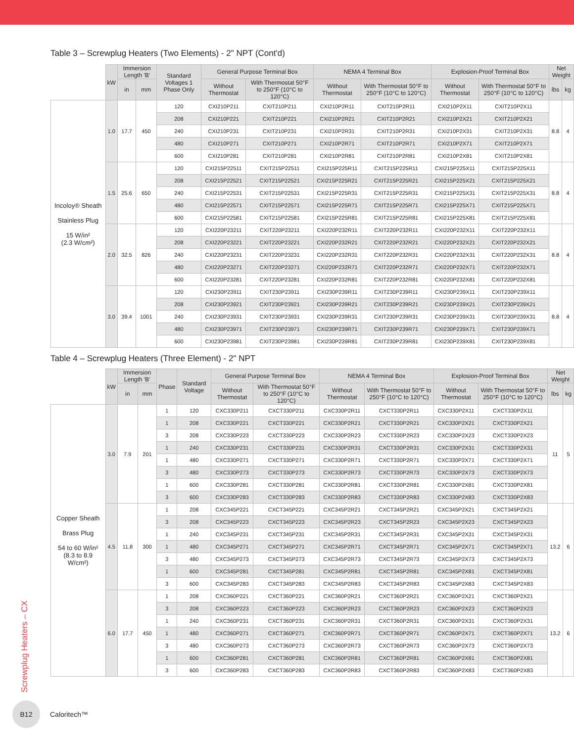Table 3 – Screwplug Heaters (Two Elements) - 2" NPT (Cont'd)
| | kW | Immersion Length 'B' | | Standard Voltages 1 Phase Only | General Purpose Terminal Box | | NEMA 4 Terminal Box | | Explosion-Proof Terminal Box | | Net Weight | |
| --- | --- | --- | --- | --- | --- | --- | --- | --- | --- | --- | --- | --- |
| | | in | mm | | Without Thermostat | With Thermostat 50°F to 250°F (10°C to 120°C) | Without Thermostat | With Thermostat 50°F to 250°F (10°C to 120°C) | Without Thermostat | With Thermostat 50°F to 250°F (10°C to 120°C) | lbs | kg |
| Incoloy® Sheath Stainless Plug 15 W/in² (2.3 W/cm²) | 1.0 | 17.7 | 450 | 120 | CXI210P211 | CXIT210P211 | CXI210P2R11 | CXIT210P2R11 | CXI210P2X11 | CXIT210P2X11 | 8.8 | 4 |
| | | | | 208 | CXI210P221 | CXIT210P221 | CXI210P2R21 | CXIT210P2R21 | CXI210P2X21 | CXIT210P2X21 | | |
| | | | | 240 | CXI210P231 | CXIT210P231 | CXI210P2R31 | CXIT210P2R31 | CXI210P2X31 | CXIT210P2X31 | | |
| | | | | 480 | CXI210P271 | CXIT210P271 | CXI210P2R71 | CXIT210P2R71 | CXI210P2X71 | CXIT210P2X71 | | |
| | | | | 600 | CXI210P281 | CXIT210P281 | CXI210P2R81 | CXIT210P2R81 | CXI210P2X81 | CXIT210P2X81 | | |
| | 1.5 | 25.6 | 650 | 120 | CXI215P22511 | CXIT215P22511 | CXI215P225R11 | CXIT215P225R11 | CXI215P225X11 | CXIT215P225X11 | 8.8 | 4 |
| | | | | 208 | CXI215P22521 | CXIT215P22521 | CXI215P225R21 | CXIT215P225R21 | CXI215P225X21 | CXIT215P225X21 | | |
| | | | | 240 | CXI215P22531 | CXIT215P22531 | CXI215P225R31 | CXIT215P225R31 | CXI215P225X31 | CXIT215P225X31 | | |
| | | | | 480 | CXI215P22571 | CXIT215P22571 | CXI215P225R71 | CXIT215P225R71 | CXI215P225X71 | CXIT215P225X71 | | |
| | | | | 600 | CXI215P22581 | CXIT215P22581 | CXI215P225R81 | CXIT215P225R81 | CXI215P225X81 | CXIT215P225X81 | | |
| | 2.0 | 32.5 | 826 | 120 | CXI220P23211 | CXIT220P23211 | CXI220P232R11 | CXIT220P232R11 | CXI220P232X11 | CXIT220P232X11 | 8.8 | 4 |
| | | | | 208 | CXI220P23221 | CXIT220P23221 | CXI220P232R21 | CXIT220P232R21 | CXI220P232X21 | CXIT220P232X21 | | |
| | | | | 240 | CXI220P23231 | CXIT220P23231 | CXI220P232R31 | CXIT220P232R31 | CXI220P232X31 | CXIT220P232X31 | | |
| | | | | 480 | CXI220P23271 | CXIT220P23271 | CXI220P232R71 | CXIT220P232R71 | CXI220P232X71 | CXIT220P232X71 | | |
| | | | | 600 | CXI220P23281 | CXIT220P23281 | CXI220P232R81 | CXIT220P232R81 | CXI220P232X81 | CXIT220P232X81 | | |
| | 3.0 | 39.4 | 1001 | 120 | CXI230P23911 | CXIT230P23911 | CXI230P239R11 | CXIT230P239R11 | CXI230P239X11 | CXIT230P239X11 | 8.8 | 4 |
| | | | | 208 | CXI230P23921 | CXIT230P23921 | CXI230P239R21 | CXIT230P239R21 | CXI230P239X21 | CXIT230P239X21 | | |
| | | | | 240 | CXI230P23931 | CXIT230P23931 | CXI230P239R31 | CXIT230P239R31 | CXI230P239X31 | CXIT230P239X31 | | |
| | | | | 480 | CXI230P23971 | CXIT230P23971 | CXI230P239R71 | CXIT230P239R71 | CXI230P239X71 | CXIT230P239X71 | | |
| | | | | 600 | CXI230P23981 | CXIT230P23981 | CXI230P239R81 | CXIT230P239R81 | CXI230P239X81 | CXIT230P239X81 | | |
Table 4 – Screwplug Heaters (Three Element) - 2" NPT
| | kW | Immersion Length 'B' | | Phase | Standard Voltage | General Purpose Terminal Box | | NEMA 4 Terminal Box | | Explosion-Proof Terminal Box | | Net Weight | |
| --- | --- | --- | --- | --- | --- | --- | --- | --- | --- | --- | --- | --- | --- |
| | | in | mm | | | Without Thermostat | With Thermostat 50°F to 250°F (10°C to 120°C) | Without Thermostat | With Thermostat 50°F to 250°F (10°C to 120°C) | Without Thermostat | With Thermostat 50°F to 250°F (10°C to 120°C) | lbs | kg |
| Copper Sheath Brass Plug 54 to 60 W/in² (8.3 to 8.9 W/cm²) | 3.0 | 7.9 | 201 | 1 | 120 | CXC330P211 | CXCT330P211 | CXC330P2R11 | CXCT330P2R11 | CXC330P2X11 | CXCT330P2X11 | 11 | 5 |
| | | | | 1 | 208 | CXC330P221 | CXCT330P221 | CXC330P2R21 | CXCT330P2R21 | CXC330P2X21 | CXCT330P2X21 | | |
| | | | | 3 | 208 | CXC330P223 | CXCT330P223 | CXC330P2R23 | CXCT330P2R23 | CXC330P2X23 | CXCT330P2X23 | | |
| | | | | 1 | 240 | CXC330P231 | CXCT330P231 | CXC330P2R31 | CXCT330P2R31 | CXC330P2X31 | CXCT330P2X31 | | |
| | | | | 1 | 480 | CXC330P271 | CXCT330P271 | CXC330P2R71 | CXCT330P2R71 | CXC330P2X71 | CXCT330P2X71 | | |
| | | | | 3 | 480 | CXC330P273 | CXCT330P273 | CXC330P2R73 | CXCT330P2R73 | CXC330P2X73 | CXCT330P2X73 | | |
| | | | | 1 | 600 | CXC330P281 | CXCT330P281 | CXC330P2R81 | CXCT330P2R81 | CXC330P2X81 | CXCT330P2X81 | | |
| | | | | 3 | 600 | CXC330P283 | CXCT330P283 | CXC330P2R83 | CXCT330P2R83 | CXC330P2X83 | CXCT330P2X83 | | |
| | 4.5 | 11.8 | 300 | 1 | 208 | CXC345P221 | CXCT345P221 | CXC345P2R21 | CXCT345P2R21 | CXC345P2X21 | CXCT345P2X21 | 13.2 | 6 |
| | | | | 3 | 208 | CXC345P223 | CXCT345P223 | CXC345P2R23 | CXCT345P2R23 | CXC345P2X23 | CXCT345P2X23 | | |
| | | | | 1 | 240 | CXC345P231 | CXCT345P231 | CXC345P2R31 | CXCT345P2R31 | CXC345P2X31 | CXCT345P2X31 | | |
| | | | | 1 | 480 | CXC345P271 | CXCT345P271 | CXC345P2R71 | CXCT345P2R71 | CXC345P2X71 | CXCT345P2X71 | | |
| | | | | 3 | 480 | CXC345P273 | CXCT345P273 | CXC345P2R73 | CXCT345P2R73 | CXC345P2X73 | CXCT345P2X73 | | |
| | | | | 1 | 600 | CXC345P281 | CXCT345P281 | CXC345P2R81 | CXCT345P2R81 | CXC345P2X81 | CXCT345P2X81 | | |
| | | | | 3 | 600 | CXC345P283 | CXCT345P283 | CXC345P2R83 | CXCT345P2R83 | CXC345P2X83 | CXCT345P2X83 | | |
| | 6.0 | 17.7 | 450 | 1 | 208 | CXC360P221 | CXCT360P221 | CXC360P2R21 | CXCT360P2R21 | CXC360P2X21 | CXCT360P2X21 | 13.2 | 6 |
| | | | | 3 | 208 | CXC360P223 | CXCT360P223 | CXC360P2R23 | CXCT360P2R23 | CXC360P2X23 | CXCT360P2X23 | | |
| | | | | 1 | 240 | CXC360P231 | CXCT360P231 | CXC360P2R31 | CXCT360P2R31 | CXC360P2X31 | CXCT360P2X31 | | |
| | | | | 1 | 480 | CXC360P271 | CXCT360P271 | CXC360P2R71 | CXCT360P2R71 | CXC360P2X71 | CXCT360P2X71 | | |
| | | | | 3 | 480 | CXC360P273 | CXCT360P273 | CXC360P2R73 | CXCT360P2R73 | CXC360P2X73 | CXCT360P2X73 | | |
| | | | | 1 | 600 | CXC360P281 | CXCT360P281 | CXC360P2R81 | CXCT360P2R81 | CXC360P2X81 | CXCT360P2X81 | | |
| | | | | 3 | 600 | CXC360P283 | CXCT360P283 | CXC360P2R83 | CXCT360P2R83 | CXC360P2X83 | CXCT360P2X83 | | |
Screwplug Heaters – CX
B12
Caloritech™